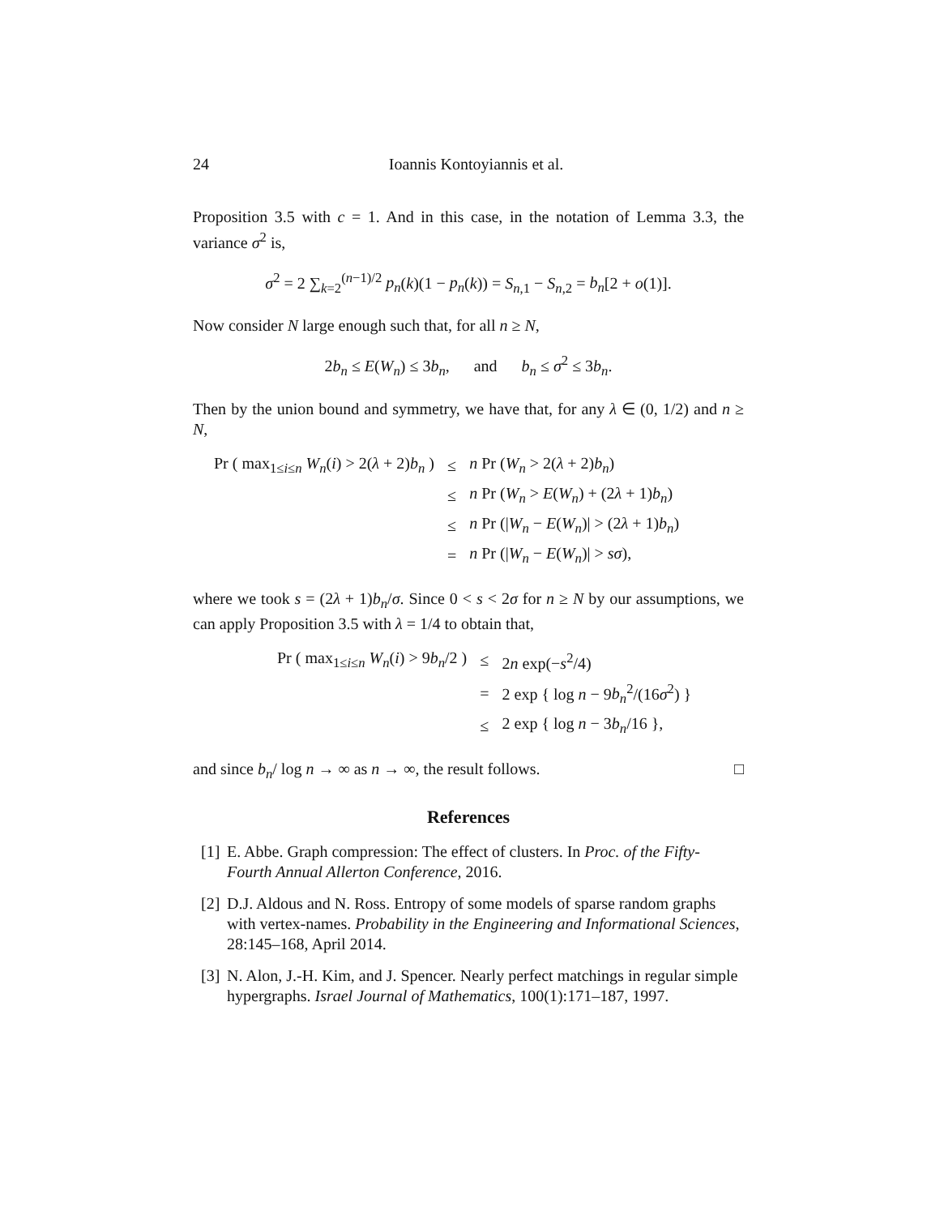24 Ioannis Kontoyiannis et al.
Proposition 3.5 with c = 1. And in this case, in the notation of Lemma 3.3, the variance σ<sup>2</sup> is,
σ<sup>2</sup> = 2 ∑<sub>k=2</sub><sup>(n−1)/2</sup> p<sub>n</sub>(k)(1 − p<sub>n</sub>(k)) = S<sub>n,1</sub> − S<sub>n,2</sub> = b<sub>n</sub>[2 + o(1)].
Now consider N large enough such that, for all n ≥ N,
2b<sub>n</sub> ≤ E(W<sub>n</sub>) ≤ 3b<sub>n</sub>, and b<sub>n</sub> ≤ σ<sup>2</sup> ≤ 3b<sub>n</sub>.
Then by the union bound and symmetry, we have that, for any λ ∈ (0, 1/2) and n ≥ N,
| Pr ( max<sub>1≤i≤n</sub> W<sub>n</sub> ( i ) > 2( λ + 2) b<sub>n</sub> ) | ≤ | n Pr ( W<sub>n</sub> > 2( λ + 2) b<sub>n</sub> ) |
| | ≤ | n Pr ( W<sub>n</sub> > E ( W<sub>n</sub> ) + (2 λ + 1) b<sub>n</sub> ) |
| | ≤ | n Pr (/ W<sub>n</sub> − E ( W<sub>n</sub> )/ > (2 λ + 1) b<sub>n</sub> ) |
| | = | n Pr (/ W<sub>n</sub> − E ( W<sub>n</sub> )/ > sσ ), |
where we took s = (2λ + 1)b<sub>n</sub>/σ. Since 0 < s < 2σ for n ≥ N by our assumptions, we can apply Proposition 3.5 with λ = 1/4 to obtain that,
| Pr ( max<sub>1≤i≤n</sub> W<sub>n</sub> ( i ) > 9 b<sub>n</sub> /2 ) | ≤ | 2 n exp(− s<sup>2</sup>/4) |
| | = | 2 exp { log n − 9 b<sub>n</sub><sup>2</sup>/(16 σ<sup>2</sup>) } |
| | ≤ | 2 exp { log n − 3 b<sub>n</sub> /16 }, |
and since b<sub>n</sub>/ log n → ∞ as n → ∞, the result follows. □
References
[1] E. Abbe. Graph compression: The effect of clusters. In Proc. of the Fifty-Fourth Annual Allerton Conference, 2016.
[2] D.J. Aldous and N. Ross. Entropy of some models of sparse random graphs with vertex-names. Probability in the Engineering and Informational Sciences, 28:145–168, April 2014.
[3] N. Alon, J.-H. Kim, and J. Spencer. Nearly perfect matchings in regular simple hypergraphs. Israel Journal of Mathematics, 100(1):171–187, 1997.